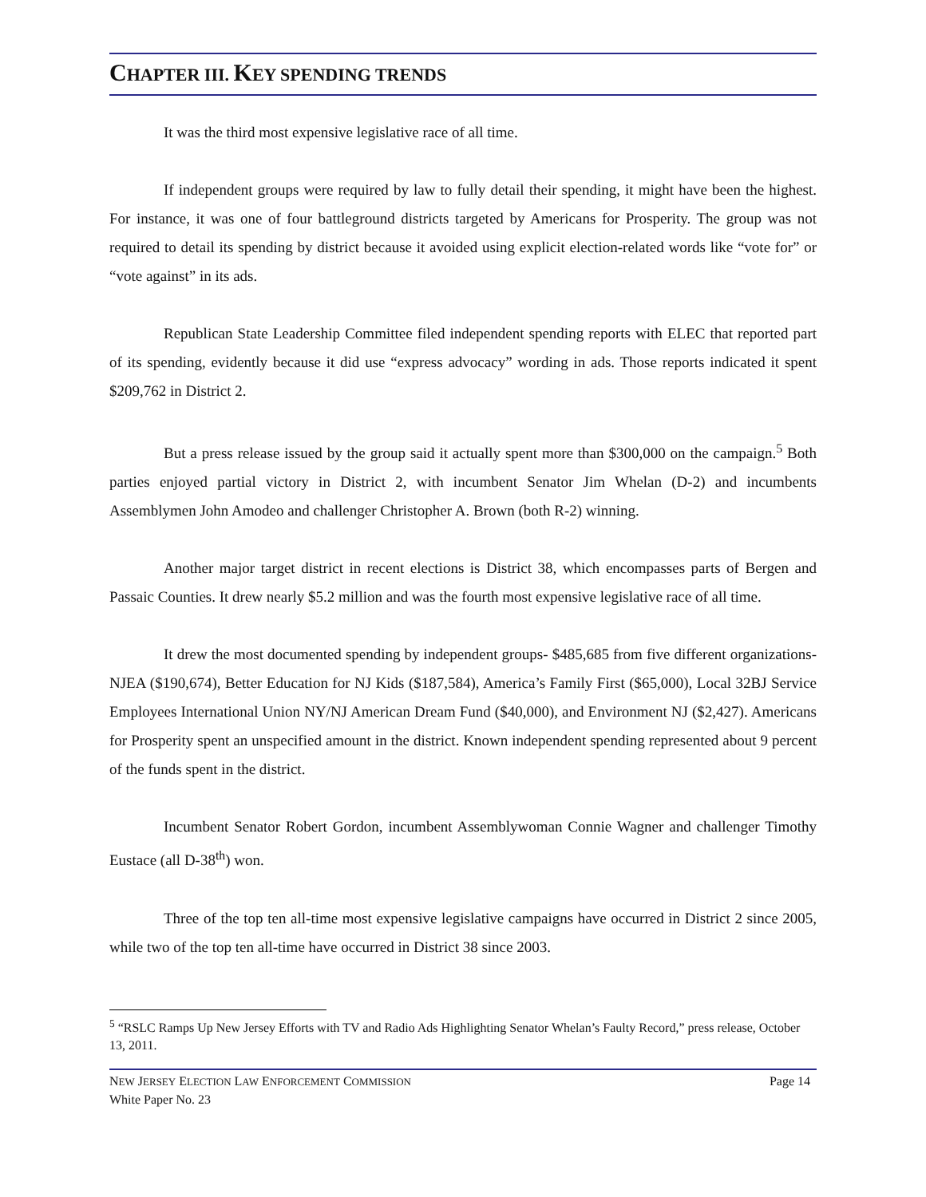CHAPTER III. KEY SPENDING TRENDS
It was the third most expensive legislative race of all time.
If independent groups were required by law to fully detail their spending, it might have been the highest. For instance, it was one of four battleground districts targeted by Americans for Prosperity. The group was not required to detail its spending by district because it avoided using explicit election-related words like “vote for” or “vote against” in its ads.
Republican State Leadership Committee filed independent spending reports with ELEC that reported part of its spending, evidently because it did use “express advocacy” wording in ads. Those reports indicated it spent $209,762 in District 2.
But a press release issued by the group said it actually spent more than $300,000 on the campaign.<sup>5</sup> Both parties enjoyed partial victory in District 2, with incumbent Senator Jim Whelan (D-2) and incumbents Assemblymen John Amodeo and challenger Christopher A. Brown (both R-2) winning.
Another major target district in recent elections is District 38, which encompasses parts of Bergen and Passaic Counties. It drew nearly $5.2 million and was the fourth most expensive legislative race of all time.
It drew the most documented spending by independent groups- $485,685 from five different organizations- NJEA ($190,674), Better Education for NJ Kids ($187,584), America’s Family First ($65,000), Local 32BJ Service Employees International Union NY/NJ American Dream Fund ($40,000), and Environment NJ ($2,427). Americans for Prosperity spent an unspecified amount in the district. Known independent spending represented about 9 percent of the funds spent in the district.
Incumbent Senator Robert Gordon, incumbent Assemblywoman Connie Wagner and challenger Timothy Eustace (all D-38<sup>th</sup>) won.
Three of the top ten all-time most expensive legislative campaigns have occurred in District 2 since 2005, while two of the top ten all-time have occurred in District 38 since 2003.
<sup>5</sup> “RSLC Ramps Up New Jersey Efforts with TV and Radio Ads Highlighting Senator Whelan’s Faulty Record,” press release, October 13, 2011.
NEW JERSEY ELECTION LAW ENFORCEMENT COMMISSION
White Paper No. 23
Page 14